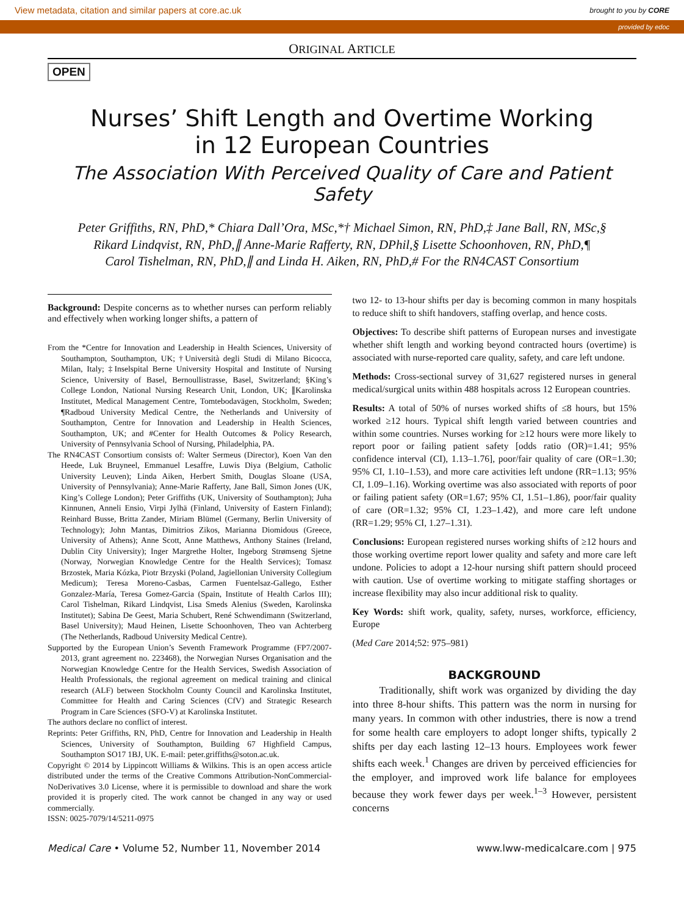View metadata, citation and similar papers at core.ac.uk brought to you by CORE
provided by edoc
ORIGINAL ARTICLE
OPEN
Nurses’ Shift Length and Overtime Working
in 12 European Countries
The Association With Perceived Quality of Care and Patient Safety
Peter Griffiths, RN, PhD,* Chiara Dall’Ora, MSc,*† Michael Simon, RN, PhD,‡ Jane Ball, RN, MSc,§
Rikard Lindqvist, RN, PhD,∥ Anne-Marie Rafferty, RN, DPhil,§ Lisette Schoonhoven, RN, PhD,¶
Carol Tishelman, RN, PhD,∥ and Linda H. Aiken, RN, PhD,# For the RN4CAST Consortium
Background: Despite concerns as to whether nurses can perform reliably and effectively when working longer shifts, a pattern of
From the *Centre for Innovation and Leadership in Health Sciences, University of Southampton, Southampton, UK; †Università degli Studi di Milano Bicocca, Milan, Italy; ‡Inselspital Berne University Hospital and Institute of Nursing Science, University of Basel, Bernoullistrasse, Basel, Switzerland; §King’s College London, National Nursing Research Unit, London, UK; ∥Karolinska Institutet, Medical Management Centre, Tomtebodavägen, Stockholm, Sweden; ¶Radboud University Medical Centre, the Netherlands and University of Southampton, Centre for Innovation and Leadership in Health Sciences, Southampton, UK; and #Center for Health Outcomes & Policy Research, University of Pennsylvania School of Nursing, Philadelphia, PA.
The RN4CAST Consortium consists of: Walter Sermeus (Director), Koen Van den Heede, Luk Bruyneel, Emmanuel Lesaffre, Luwis Diya (Belgium, Catholic University Leuven); Linda Aiken, Herbert Smith, Douglas Sloane (USA, University of Pennsylvania); Anne-Marie Rafferty, Jane Ball, Simon Jones (UK, King’s College London); Peter Griffiths (UK, University of Southampton); Juha Kinnunen, Anneli Ensio, Virpi Jylhä (Finland, University of Eastern Finland); Reinhard Busse, Britta Zander, Miriam Blümel (Germany, Berlin University of Technology); John Mantas, Dimitrios Zikos, Marianna Diomidous (Greece, University of Athens); Anne Scott, Anne Matthews, Anthony Staines (Ireland, Dublin City University); Inger Margrethe Holter, Ingeborg Strømseng Sjetne (Norway, Norwegian Knowledge Centre for the Health Services); Tomasz Brzostek, Maria Kózka, Piotr Brzyski (Poland, Jagiellonian University Collegium Medicum); Teresa Moreno-Casbas, Carmen Fuentelsaz-Gallego, Esther Gonzalez-María, Teresa Gomez-Garcia (Spain, Institute of Health Carlos III); Carol Tishelman, Rikard Lindqvist, Lisa Smeds Alenius (Sweden, Karolinska Institutet); Sabina De Geest, Maria Schubert, René Schwendimann (Switzerland, Basel University); Maud Heinen, Lisette Schoonhoven, Theo van Achterberg (The Netherlands, Radboud University Medical Centre).
Supported by the European Union’s Seventh Framework Programme (FP7/2007-2013, grant agreement no. 223468), the Norwegian Nurses Organisation and the Norwegian Knowledge Centre for the Health Services, Swedish Association of Health Professionals, the regional agreement on medical training and clinical research (ALF) between Stockholm County Council and Karolinska Institutet, Committee for Health and Caring Sciences (CfV) and Strategic Research Program in Care Sciences (SFO-V) at Karolinska Institutet.
The authors declare no conflict of interest.
Reprints: Peter Griffiths, RN, PhD, Centre for Innovation and Leadership in Health Sciences, University of Southampton, Building 67 Highfield Campus, Southampton SO17 1BJ, UK. E-mail: peter.griffiths@soton.ac.uk.
Copyright © 2014 by Lippincott Williams & Wilkins. This is an open access article distributed under the terms of the Creative Commons Attribution-NonCommercial-NoDerivatives 3.0 License, where it is permissible to download and share the work provided it is properly cited. The work cannot be changed in any way or used commercially.
ISSN: 0025-7079/14/5211-0975
two 12- to 13-hour shifts per day is becoming common in many hospitals to reduce shift to shift handovers, staffing overlap, and hence costs.
Objectives: To describe shift patterns of European nurses and investigate whether shift length and working beyond contracted hours (overtime) is associated with nurse-reported care quality, safety, and care left undone.
Methods: Cross-sectional survey of 31,627 registered nurses in general medical/surgical units within 488 hospitals across 12 European countries.
Results: A total of 50% of nurses worked shifts of ≤8 hours, but 15% worked ≥12 hours. Typical shift length varied between countries and within some countries. Nurses working for ≥12 hours were more likely to report poor or failing patient safety [odds ratio (OR)=1.41; 95% confidence interval (CI), 1.13–1.76], poor/fair quality of care (OR=1.30; 95% CI, 1.10–1.53), and more care activities left undone (RR=1.13; 95% CI, 1.09–1.16). Working overtime was also associated with reports of poor or failing patient safety (OR=1.67; 95% CI, 1.51–1.86), poor/fair quality of care (OR=1.32; 95% CI, 1.23–1.42), and more care left undone (RR=1.29; 95% CI, 1.27–1.31).
Conclusions: European registered nurses working shifts of ≥12 hours and those working overtime report lower quality and safety and more care left undone. Policies to adopt a 12-hour nursing shift pattern should proceed with caution. Use of overtime working to mitigate staffing shortages or increase flexibility may also incur additional risk to quality.
Key Words: shift work, quality, safety, nurses, workforce, efficiency, Europe
(Med Care 2014;52: 975–981)
BACKGROUND
Traditionally, shift work was organized by dividing the day into three 8-hour shifts. This pattern was the norm in nursing for many years. In common with other industries, there is now a trend for some health care employers to adopt longer shifts, typically 2 shifts per day each lasting 12–13 hours. Employees work fewer shifts each week.<sup>1</sup> Changes are driven by perceived efficiencies for the employer, and improved work life balance for employees because they work fewer days per week.<sup>1–3</sup> However, persistent concerns
Medical Care • Volume 52, Number 11, November 2014 www.lww-medicalcare.com | 975